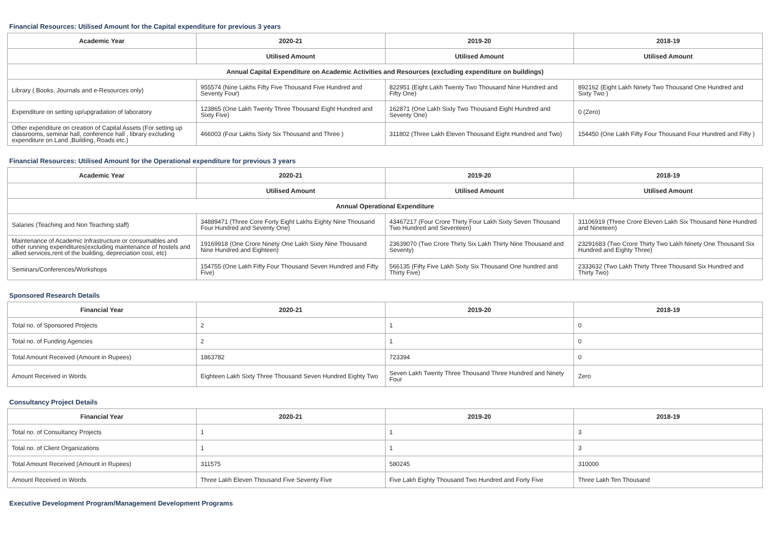Financial Resources: Utilised Amount for the Capital expenditure for previous 3 years
| Academic Year | 2020-21 | 2019-20 | 2018-19 |
| --- | --- | --- | --- |
| | Utilised Amount | Utilised Amount | Utilised Amount |
| Annual Capital Expenditure on Academic Activities and Resources (excluding expenditure on buildings) | | | |
| Library ( Books, Journals and e-Resources only) | 955574 (Nine Lakhs Fifty Five Thousand Five Hundred and Seventy Four) | 822951 (Eight Lakh Twenty Two Thousand Nine Hundred and Fifty One) | 892162 (Eight Lakh Ninety Two Thousand One Hundred and Sixty Two ) |
| Expenditure on setting up/upgradation of laboratory | 123865 (One Lakh Twenty Three Thousand Eight Hundred and Sixty Five) | 162871 (One Lakh Sixty Two Thousand Eight Hundred and Seventy One) | 0 (Zero) |
| Other expenditure on creation of Capital Assets (For setting up classrooms, seminar hall, conference hall , library excluding expenditure on Land ,Building, Roads etc.) | 466003 (Four Lakhs Sixty Six Thousand and Three ) | 311802 (Three Lakh Eleven Thousand Eight Hundred and Two) | 154450 (One Lakh Fifty Four Thousand Four Hundred and Fifty ) |
Financial Resources: Utilised Amount for the Operational expenditure for previous 3 years
| Academic Year | 2020-21 | 2019-20 | 2018-19 |
| --- | --- | --- | --- |
| | Utilised Amount | Utilised Amount | Utilised Amount |
| Annual Operational Expenditure | | | |
| Salaries (Teaching and Non Teaching staff) | 34889471 (Three Core Forty Eight Lakhs Eighty Nine Thousand Four Hundred and Seventy One) | 43467217 (Four Crore Thirty Four Lakh Sixty Seven Thousand Two Hundred and Seventeen) | 31106919 (Three Crore Eleven Lakh Six Thousand Nine Hundred and Nineteen) |
| Maintenance of Academic Infrastructure or consumables and other running expenditures(excluding maintenance of hostels and allied services,rent of the building, depreciation cost, etc) | 19169918 (One Crore Ninety One Lakh Sixty Nine Thousand Nine Hundred and Eighteen) | 23639070 (Two Crore Thirty Six Lakh Thirty Nine Thousand and Seventy) | 23291683 (Two Crore Thirty Two Lakh Ninety One Thousand Six Hundred and Eighty Three) |
| Seminars/Conferences/Workshops | 154755 (One Lakh Fifty Four Thousand Seven Hundred and Fifty Five) | 566135 (Fifty Five Lakh Sixty Six Thousand One hundred and Thirty Five) | 2333632 (Two Lakh Thirty Three Thousand Six Hundred and Thirty Two) |
Sponsored Research Details
| Financial Year | 2020-21 | 2019-20 | 2018-19 |
| --- | --- | --- | --- |
| Total no. of Sponsored Projects | 2 | 1 | 0 |
| Total no. of Funding Agencies | 2 | 1 | 0 |
| Total Amount Received (Amount in Rupees) | 1863782 | 723394 | 0 |
| Amount Received in Words | Eighteen Lakh Sixty Three Thousand Seven Hundred Eighty Two | Seven Lakh Twenty Three Thousand Three Hundred and Ninety Four | Zero |
Consultancy Project Details
| Financial Year | 2020-21 | 2019-20 | 2018-19 |
| --- | --- | --- | --- |
| Total no. of Consultancy Projects | 1 | 1 | 3 |
| Total no. of Client Organizations | 1 | 1 | 3 |
| Total Amount Received (Amount in Rupees) | 311575 | 580245 | 310000 |
| Amount Received in Words | Three Lakh Eleven Thousand Five Seventy Five | Five Lakh Eighty Thousand Two Hundred and Forty Five | Three Lakh Ten Thousand |
Executive Development Program/Management Development Programs